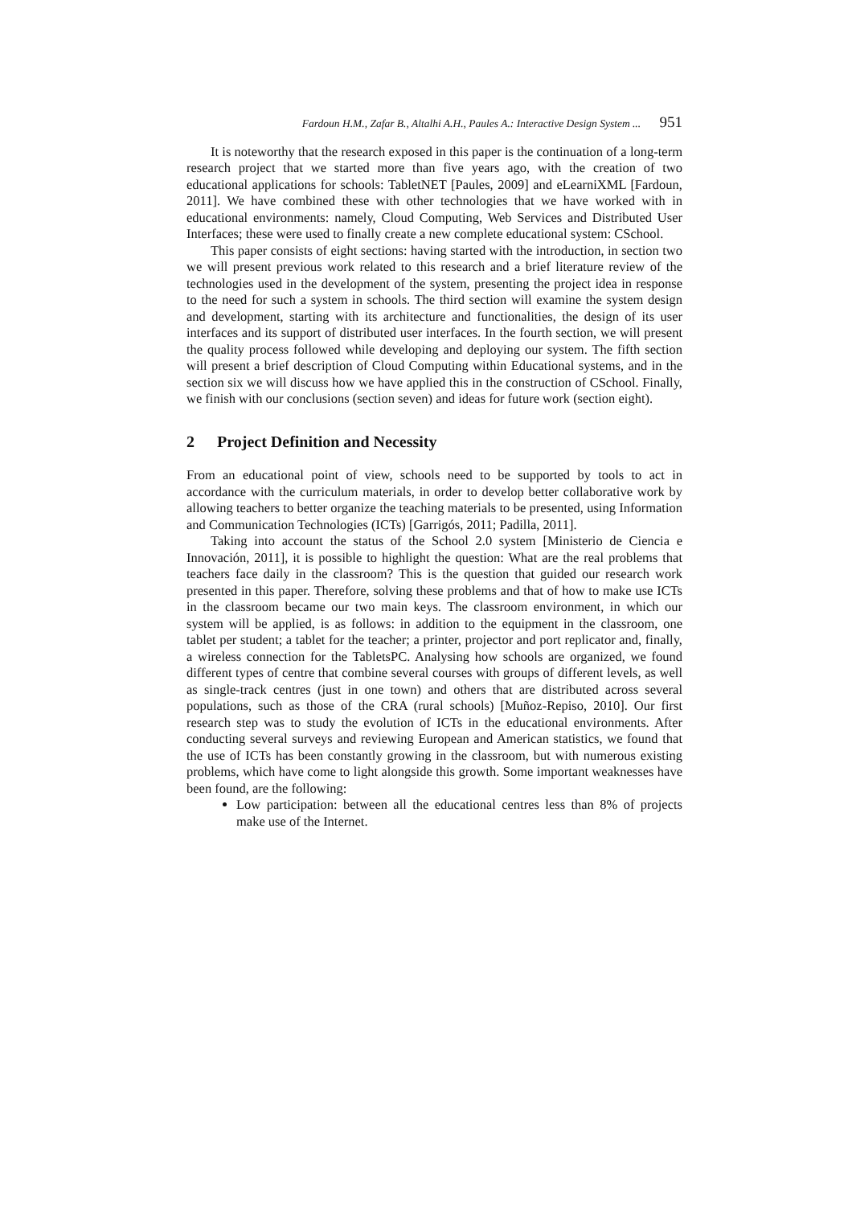Fardoun H.M., Zafar B., Altalhi A.H., Paules A.: Interactive Design System ... 951
It is noteworthy that the research exposed in this paper is the continuation of a long-term research project that we started more than five years ago, with the creation of two educational applications for schools: TabletNET [Paules, 2009] and eLearniXML [Fardoun, 2011]. We have combined these with other technologies that we have worked with in educational environments: namely, Cloud Computing, Web Services and Distributed User Interfaces; these were used to finally create a new complete educational system: CSchool.
This paper consists of eight sections: having started with the introduction, in section two we will present previous work related to this research and a brief literature review of the technologies used in the development of the system, presenting the project idea in response to the need for such a system in schools. The third section will examine the system design and development, starting with its architecture and functionalities, the design of its user interfaces and its support of distributed user interfaces. In the fourth section, we will present the quality process followed while developing and deploying our system. The fifth section will present a brief description of Cloud Computing within Educational systems, and in the section six we will discuss how we have applied this in the construction of CSchool. Finally, we finish with our conclusions (section seven) and ideas for future work (section eight).
2 Project Definition and Necessity
From an educational point of view, schools need to be supported by tools to act in accordance with the curriculum materials, in order to develop better collaborative work by allowing teachers to better organize the teaching materials to be presented, using Information and Communication Technologies (ICTs) [Garrigós, 2011; Padilla, 2011].
Taking into account the status of the School 2.0 system [Ministerio de Ciencia e Innovación, 2011], it is possible to highlight the question: What are the real problems that teachers face daily in the classroom? This is the question that guided our research work presented in this paper. Therefore, solving these problems and that of how to make use ICTs in the classroom became our two main keys. The classroom environment, in which our system will be applied, is as follows: in addition to the equipment in the classroom, one tablet per student; a tablet for the teacher; a printer, projector and port replicator and, finally, a wireless connection for the TabletsPC. Analysing how schools are organized, we found different types of centre that combine several courses with groups of different levels, as well as single-track centres (just in one town) and others that are distributed across several populations, such as those of the CRA (rural schools) [Muñoz-Repiso, 2010]. Our first research step was to study the evolution of ICTs in the educational environments. After conducting several surveys and reviewing European and American statistics, we found that the use of ICTs has been constantly growing in the classroom, but with numerous existing problems, which have come to light alongside this growth. Some important weaknesses have been found, are the following:
Low participation: between all the educational centres less than 8% of projects make use of the Internet.